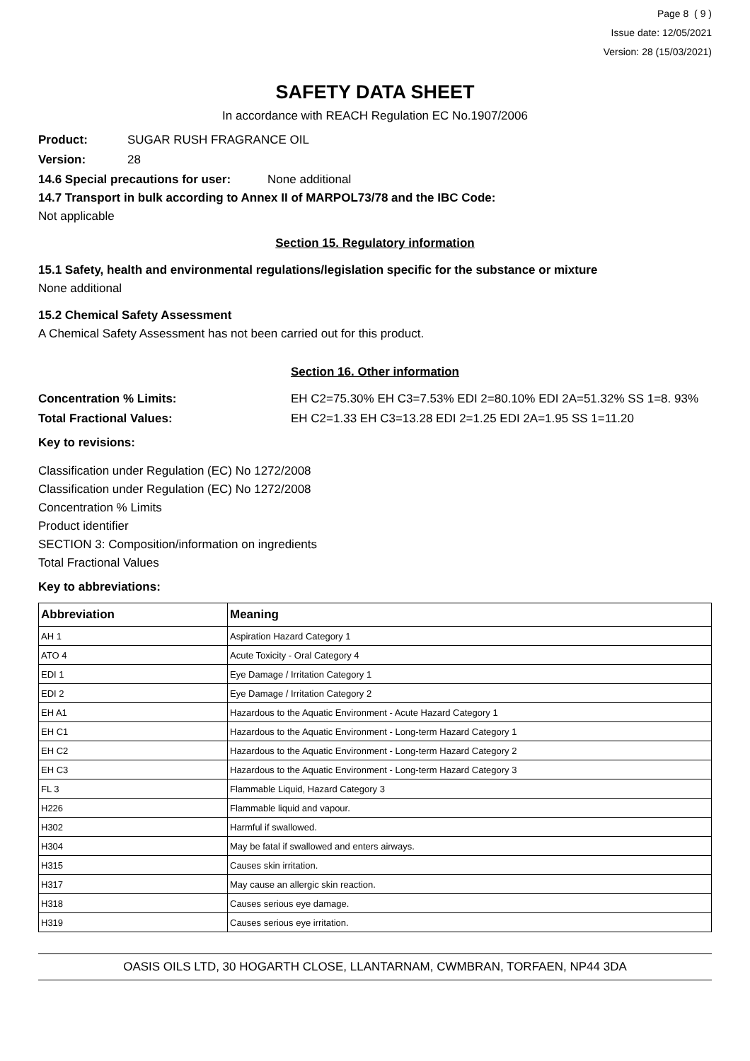Page 8 ( 9 )
Issue date: 12/05/2021
Version: 28 (15/03/2021)
SAFETY DATA SHEET
In accordance with REACH Regulation EC No.1907/2006
Product: SUGAR RUSH FRAGRANCE OIL
Version: 28
14.6 Special precautions for user: None additional
14.7 Transport in bulk according to Annex II of MARPOL73/78 and the IBC Code:
Not applicable
Section 15. Regulatory information
15.1 Safety, health and environmental regulations/legislation specific for the substance or mixture
None additional
15.2 Chemical Safety Assessment
A Chemical Safety Assessment has not been carried out for this product.
Section 16. Other information
Concentration % Limits: EH C2=75.30% EH C3=7.53% EDI 2=80.10% EDI 2A=51.32% SS 1=8. 93%
Total Fractional Values: EH C2=1.33 EH C3=13.28 EDI 2=1.25 EDI 2A=1.95 SS 1=11.20
Key to revisions:
Classification under Regulation (EC) No 1272/2008
Classification under Regulation (EC) No 1272/2008
Concentration % Limits
Product identifier
SECTION 3: Composition/information on ingredients
Total Fractional Values
Key to abbreviations:
| Abbreviation | Meaning |
| --- | --- |
| AH 1 | Aspiration Hazard Category 1 |
| ATO 4 | Acute Toxicity - Oral Category 4 |
| EDI 1 | Eye Damage / Irritation Category 1 |
| EDI 2 | Eye Damage / Irritation Category 2 |
| EH A1 | Hazardous to the Aquatic Environment - Acute Hazard Category 1 |
| EH C1 | Hazardous to the Aquatic Environment - Long-term Hazard Category 1 |
| EH C2 | Hazardous to the Aquatic Environment - Long-term Hazard Category 2 |
| EH C3 | Hazardous to the Aquatic Environment - Long-term Hazard Category 3 |
| FL 3 | Flammable Liquid, Hazard Category 3 |
| H226 | Flammable liquid and vapour. |
| H302 | Harmful if swallowed. |
| H304 | May be fatal if swallowed and enters airways. |
| H315 | Causes skin irritation. |
| H317 | May cause an allergic skin reaction. |
| H318 | Causes serious eye damage. |
| H319 | Causes serious eye irritation. |
OASIS OILS LTD, 30 HOGARTH CLOSE, LLANTARNAM, CWMBRAN, TORFAEN, NP44 3DA